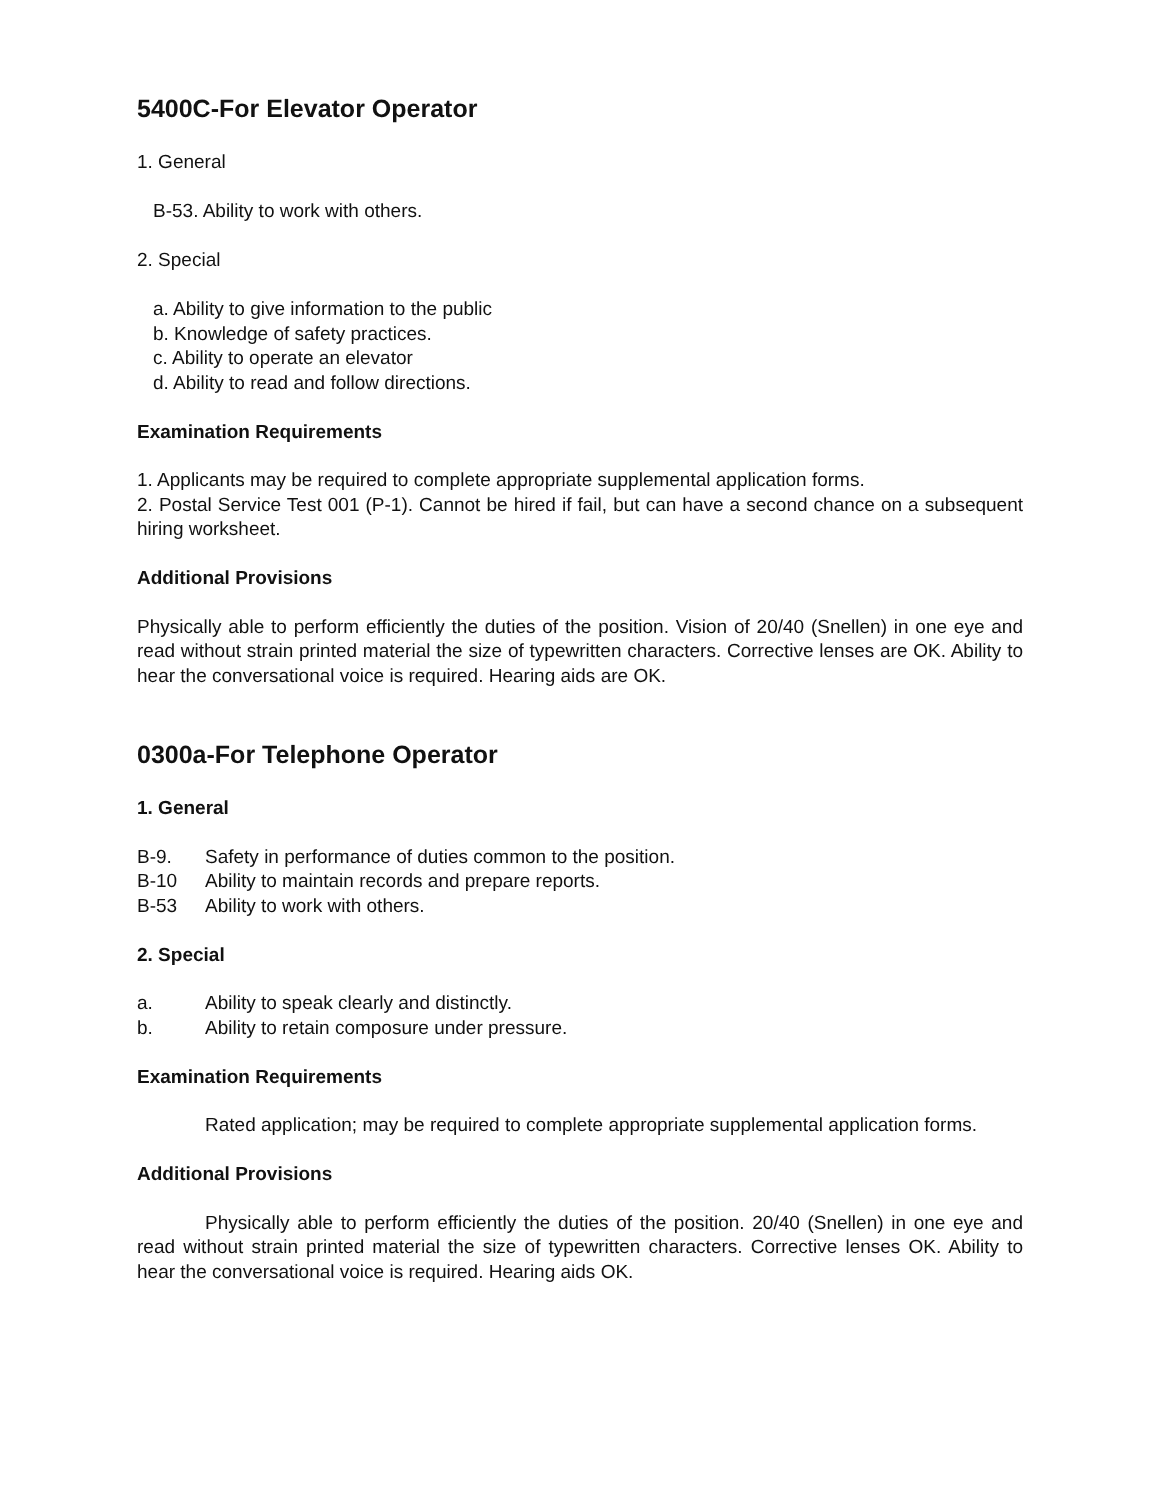5400C-For Elevator Operator
1. General
B-53. Ability to work with others.
2. Special
a. Ability to give information to the public
b. Knowledge of safety practices.
c. Ability to operate an elevator
d. Ability to read and follow directions.
Examination Requirements
1. Applicants may be required to complete appropriate supplemental application forms.
2. Postal Service Test 001 (P-1). Cannot be hired if fail, but can have a second chance on a subsequent hiring worksheet.
Additional Provisions
Physically able to perform efficiently the duties of the position. Vision of 20/40 (Snellen) in one eye and read without strain printed material the size of typewritten characters. Corrective lenses are OK. Ability to hear the conversational voice is required. Hearing aids are OK.
0300a-For Telephone Operator
1. General
B-9. Safety in performance of duties common to the position.
B-10 Ability to maintain records and prepare reports.
B-53 Ability to work with others.
2. Special
a. Ability to speak clearly and distinctly.
b. Ability to retain composure under pressure.
Examination Requirements
Rated application; may be required to complete appropriate supplemental application forms.
Additional Provisions
Physically able to perform efficiently the duties of the position. 20/40 (Snellen) in one eye and read without strain printed material the size of typewritten characters. Corrective lenses OK. Ability to hear the conversational voice is required. Hearing aids OK.